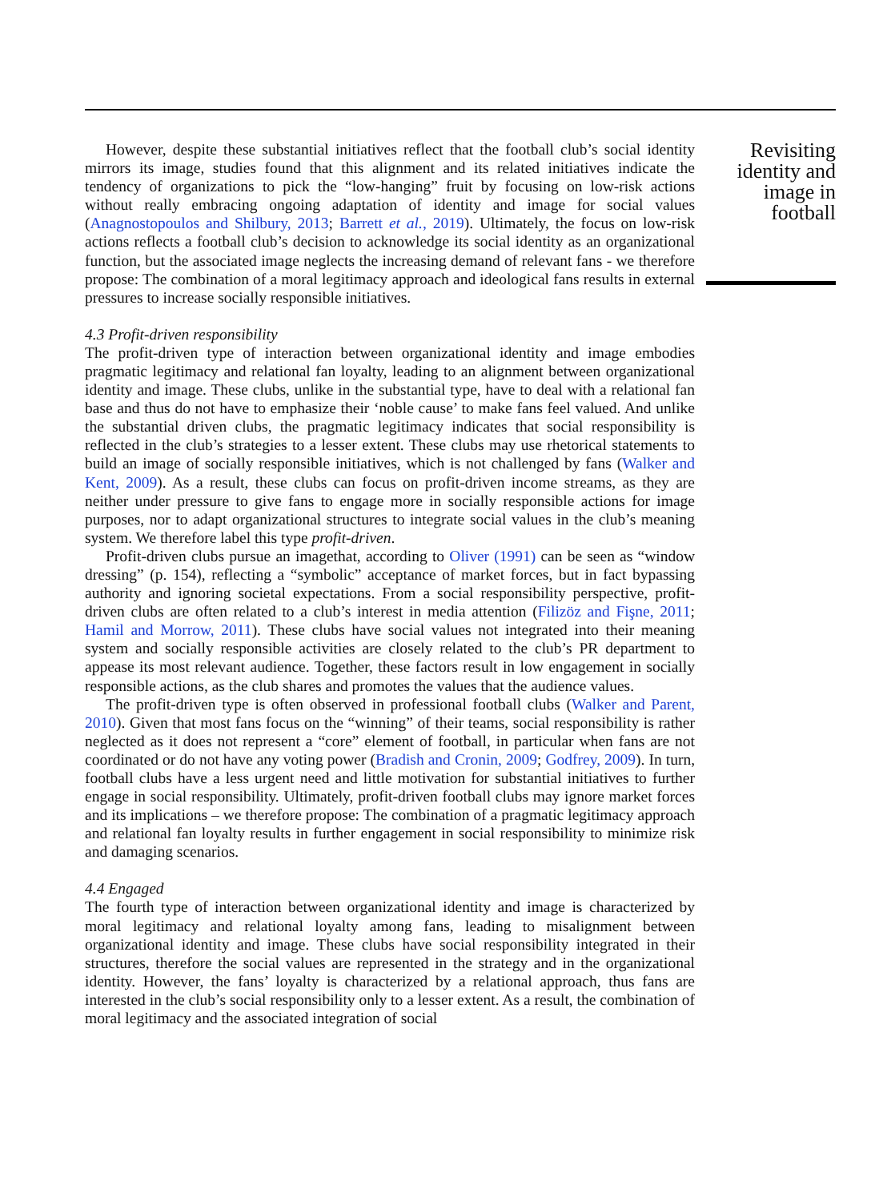However, despite these substantial initiatives reflect that the football club’s social identity mirrors its image, studies found that this alignment and its related initiatives indicate the tendency of organizations to pick the “low-hanging” fruit by focusing on low-risk actions without really embracing ongoing adaptation of identity and image for social values (Anagnostopoulos and Shilbury, 2013; Barrett et al., 2019). Ultimately, the focus on low-risk actions reflects a football club’s decision to acknowledge its social identity as an organizational function, but the associated image neglects the increasing demand of relevant fans - we therefore propose: The combination of a moral legitimacy approach and ideological fans results in external pressures to increase socially responsible initiatives.
4.3 Profit-driven responsibility
The profit-driven type of interaction between organizational identity and image embodies pragmatic legitimacy and relational fan loyalty, leading to an alignment between organizational identity and image. These clubs, unlike in the substantial type, have to deal with a relational fan base and thus do not have to emphasize their ‘noble cause’ to make fans feel valued. And unlike the substantial driven clubs, the pragmatic legitimacy indicates that social responsibility is reflected in the club’s strategies to a lesser extent. These clubs may use rhetorical statements to build an image of socially responsible initiatives, which is not challenged by fans (Walker and Kent, 2009). As a result, these clubs can focus on profit-driven income streams, as they are neither under pressure to give fans to engage more in socially responsible actions for image purposes, nor to adapt organizational structures to integrate social values in the club’s meaning system. We therefore label this type profit-driven.
Profit-driven clubs pursue an imagethat, according to Oliver (1991) can be seen as “window dressing” (p. 154), reflecting a “symbolic” acceptance of market forces, but in fact bypassing authority and ignoring societal expectations. From a social responsibility perspective, profit-driven clubs are often related to a club’s interest in media attention (Filizöz and Fişne, 2011; Hamil and Morrow, 2011). These clubs have social values not integrated into their meaning system and socially responsible activities are closely related to the club’s PR department to appease its most relevant audience. Together, these factors result in low engagement in socially responsible actions, as the club shares and promotes the values that the audience values.
The profit-driven type is often observed in professional football clubs (Walker and Parent, 2010). Given that most fans focus on the “winning” of their teams, social responsibility is rather neglected as it does not represent a “core” element of football, in particular when fans are not coordinated or do not have any voting power (Bradish and Cronin, 2009; Godfrey, 2009). In turn, football clubs have a less urgent need and little motivation for substantial initiatives to further engage in social responsibility. Ultimately, profit-driven football clubs may ignore market forces and its implications – we therefore propose: The combination of a pragmatic legitimacy approach and relational fan loyalty results in further engagement in social responsibility to minimize risk and damaging scenarios.
4.4 Engaged
The fourth type of interaction between organizational identity and image is characterized by moral legitimacy and relational loyalty among fans, leading to misalignment between organizational identity and image. These clubs have social responsibility integrated in their structures, therefore the social values are represented in the strategy and in the organizational identity. However, the fans’ loyalty is characterized by a relational approach, thus fans are interested in the club’s social responsibility only to a lesser extent. As a result, the combination of moral legitimacy and the associated integration of social
Revisiting identity and image in football